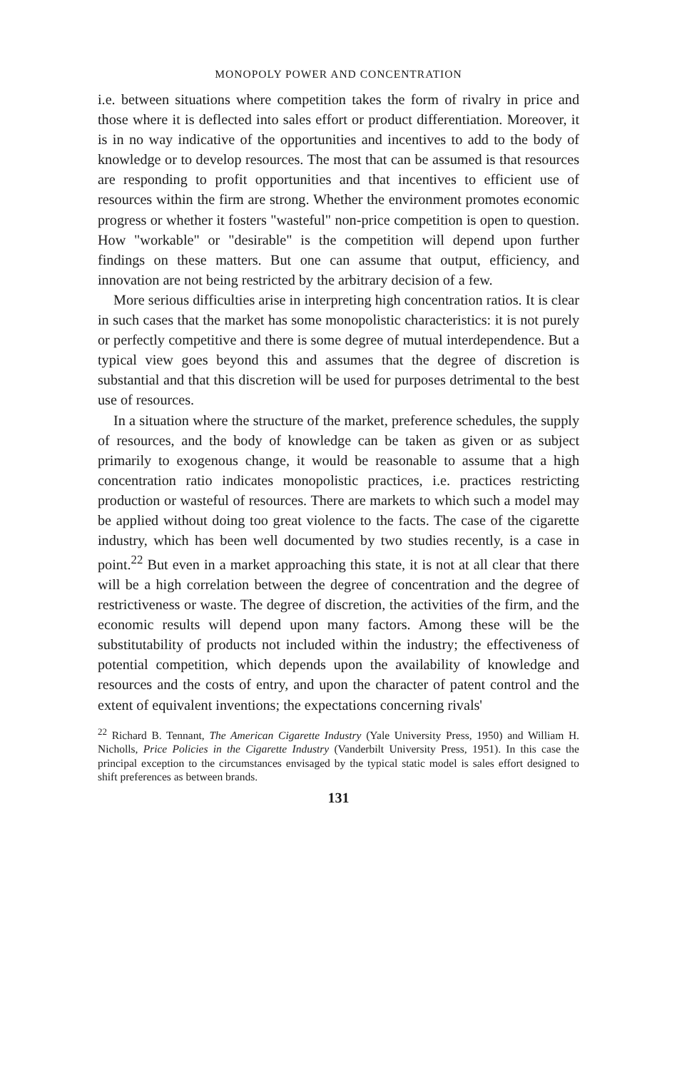MONOPOLY POWER AND CONCENTRATION
i.e. between situations where competition takes the form of rivalry in price and those where it is deflected into sales effort or product differentiation. Moreover, it is in no way indicative of the opportunities and incentives to add to the body of knowledge or to develop resources. The most that can be assumed is that resources are responding to profit opportunities and that incentives to efficient use of resources within the firm are strong. Whether the environment promotes economic progress or whether it fosters "wasteful" non-price competition is open to question. How "workable" or "desirable" is the competition will depend upon further findings on these matters. But one can assume that output, efficiency, and innovation are not being restricted by the arbitrary decision of a few.
More serious difficulties arise in interpreting high concentration ratios. It is clear in such cases that the market has some monopolistic characteristics: it is not purely or perfectly competitive and there is some degree of mutual interdependence. But a typical view goes beyond this and assumes that the degree of discretion is substantial and that this discretion will be used for purposes detrimental to the best use of resources.
In a situation where the structure of the market, preference schedules, the supply of resources, and the body of knowledge can be taken as given or as subject primarily to exogenous change, it would be reasonable to assume that a high concentration ratio indicates monopolistic practices, i.e. practices restricting production or wasteful of resources. There are markets to which such a model may be applied without doing too great violence to the facts. The case of the cigarette industry, which has been well documented by two studies recently, is a case in point.<sup>22</sup> But even in a market approaching this state, it is not at all clear that there will be a high correlation between the degree of concentration and the degree of restrictiveness or waste. The degree of discretion, the activities of the firm, and the economic results will depend upon many factors. Among these will be the substitutability of products not included within the industry; the effectiveness of potential competition, which depends upon the availability of knowledge and resources and the costs of entry, and upon the character of patent control and the extent of equivalent inventions; the expectations concerning rivals'
<sup>22</sup> Richard B. Tennant, The American Cigarette Industry (Yale University Press, 1950) and William H. Nicholls, Price Policies in the Cigarette Industry (Vanderbilt University Press, 1951). In this case the principal exception to the circumstances envisaged by the typical static model is sales effort designed to shift preferences as between brands.
131